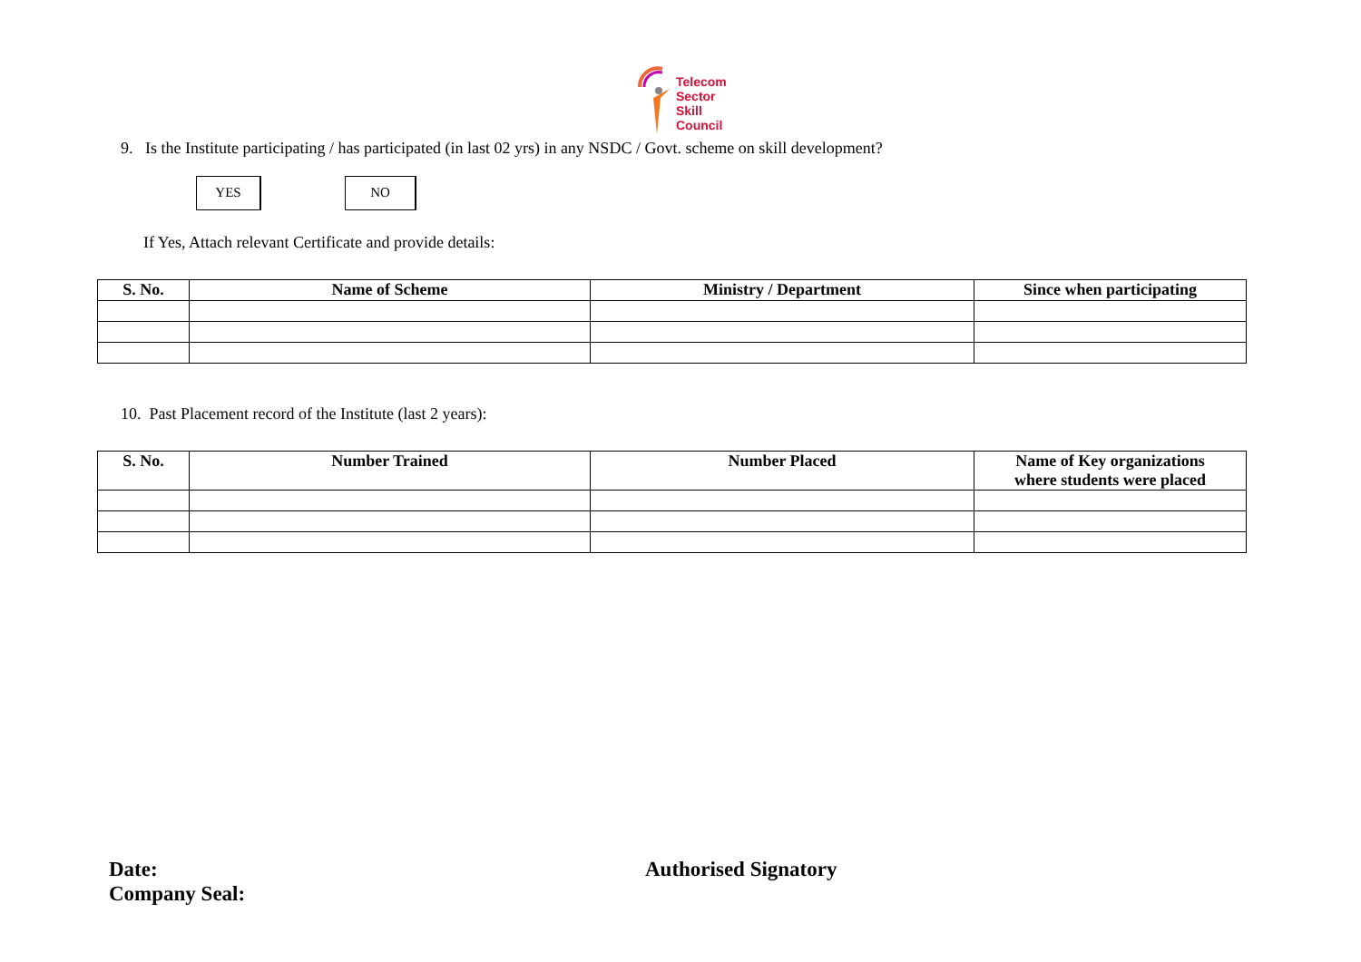Telecom
Sector
Skill
Council
9. Is the Institute participating / has participated (in last 02 yrs) in any NSDC / Govt. scheme on skill development?
YES NO
If Yes, Attach relevant Certificate and provide details:
| S. No. | Name of Scheme | Ministry / Department | Since when participating |
| --- | --- | --- | --- |
10. Past Placement record of the Institute (last 2 years):
| S. No. | Number Trained | Number Placed | Name of Key organizations where students were placed |
| --- | --- | --- | --- |
Date:
Company Seal:
Authorised Signatory